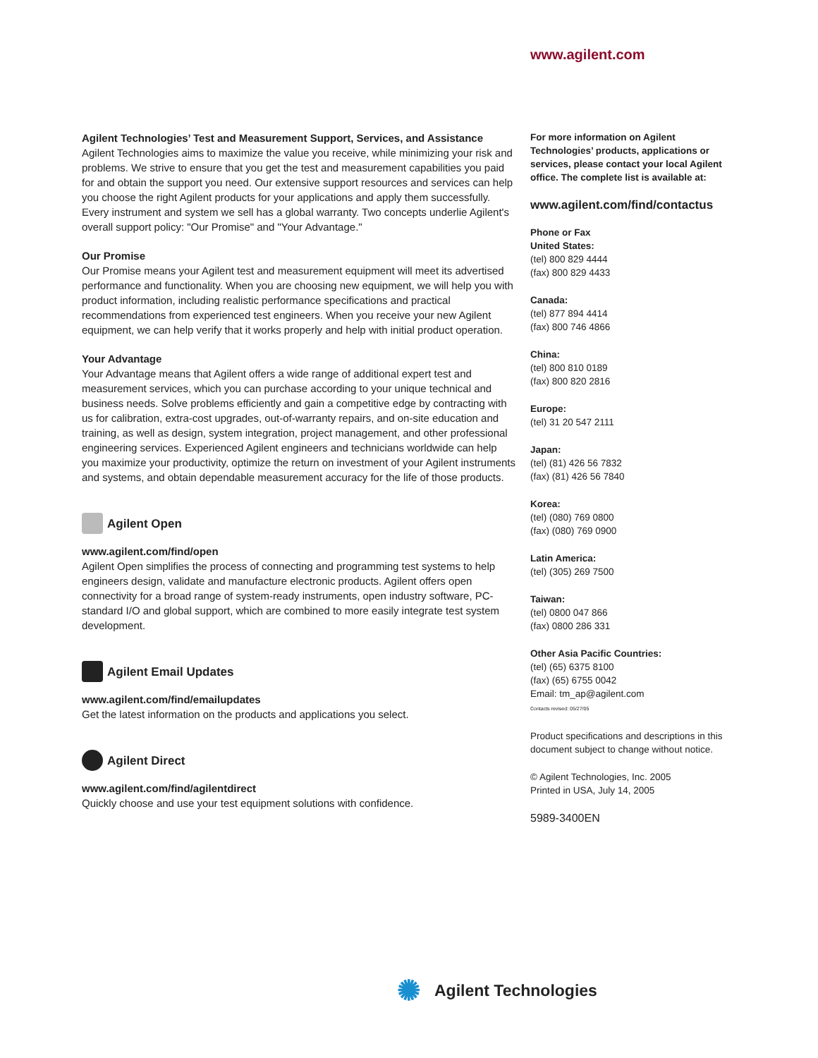www.agilent.com
Agilent Technologies’ Test and Measurement Support, Services, and Assistance
Agilent Technologies aims to maximize the value you receive, while minimizing your risk and problems. We strive to ensure that you get the test and measurement capabilities you paid for and obtain the support you need. Our extensive support resources and services can help you choose the right Agilent products for your applications and apply them successfully. Every instrument and system we sell has a global warranty. Two concepts underlie Agilent's overall support policy: "Our Promise" and "Your Advantage."
Our Promise
Our Promise means your Agilent test and measurement equipment will meet its advertised performance and functionality. When you are choosing new equipment, we will help you with product information, including realistic performance specifications and practical recommendations from experienced test engineers. When you receive your new Agilent equipment, we can help verify that it works properly and help with initial product operation.
Your Advantage
Your Advantage means that Agilent offers a wide range of additional expert test and measurement services, which you can purchase according to your unique technical and business needs. Solve problems efficiently and gain a competitive edge by contracting with us for calibration, extra-cost upgrades, out-of-warranty repairs, and on-site education and training, as well as design, system integration, project management, and other professional engineering services. Experienced Agilent engineers and technicians worldwide can help you maximize your productivity, optimize the return on investment of your Agilent instruments and systems, and obtain dependable measurement accuracy for the life of those products.
Agilent Open
www.agilent.com/find/open
Agilent Open simplifies the process of connecting and programming test systems to help engineers design, validate and manufacture electronic products. Agilent offers open connectivity for a broad range of system-ready instruments, open industry software, PC-standard I/O and global support, which are combined to more easily integrate test system development.
Agilent Email Updates
www.agilent.com/find/emailupdates
Get the latest information on the products and applications you select.
Agilent Direct
www.agilent.com/find/agilentdirect
Quickly choose and use your test equipment solutions with confidence.
For more information on Agilent Technologies’ products, applications or services, please contact your local Agilent office. The complete list is available at:
www.agilent.com/find/contactus
Phone or Fax
United States:
(tel) 800 829 4444
(fax) 800 829 4433
Canada:
(tel) 877 894 4414
(fax) 800 746 4866
China:
(tel) 800 810 0189
(fax) 800 820 2816
Europe:
(tel) 31 20 547 2111
Japan:
(tel) (81) 426 56 7832
(fax) (81) 426 56 7840
Korea:
(tel) (080) 769 0800
(fax) (080) 769 0900
Latin America:
(tel) (305) 269 7500
Taiwan:
(tel) 0800 047 866
(fax) 0800 286 331
Other Asia Pacific Countries:
(tel) (65) 6375 8100
(fax) (65) 6755 0042
Email: tm_ap@agilent.com
Contacts revised: 05/27/05
Product specifications and descriptions in this document subject to change without notice.
© Agilent Technologies, Inc. 2005
Printed in USA, July 14, 2005
5989-3400EN
✺ Agilent Technologies